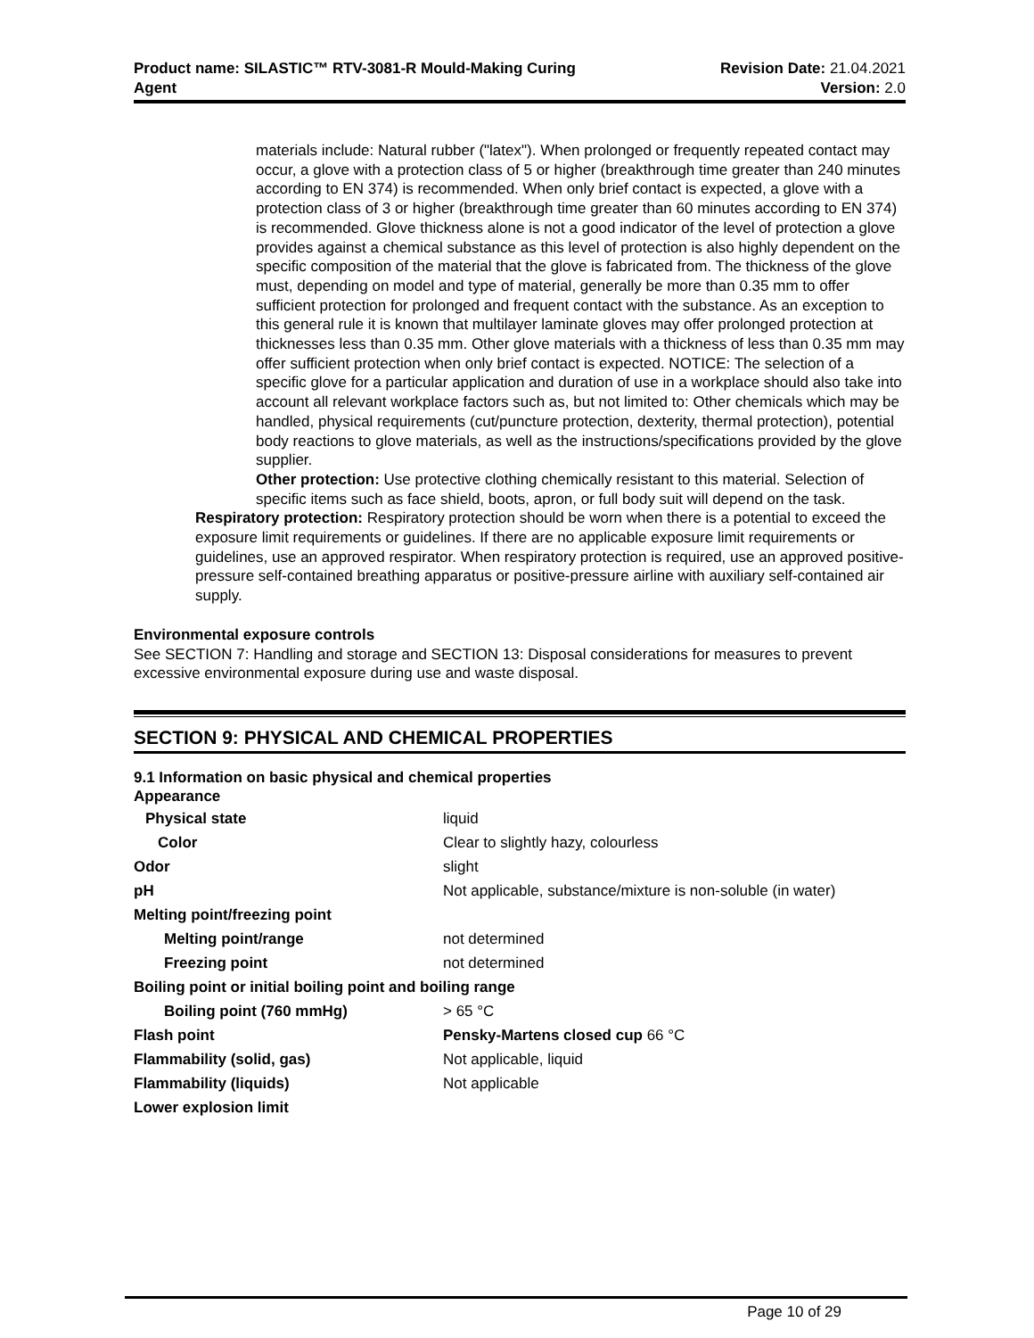Product name: SILASTIC™ RTV-3081-R Mould-Making Curing
Agent
Revision Date: 21.04.2021
Version: 2.0
materials include: Natural rubber ("latex"). When prolonged or frequently repeated contact may occur, a glove with a protection class of 5 or higher (breakthrough time greater than 240 minutes according to EN 374) is recommended. When only brief contact is expected, a glove with a protection class of 3 or higher (breakthrough time greater than 60 minutes according to EN 374) is recommended. Glove thickness alone is not a good indicator of the level of protection a glove provides against a chemical substance as this level of protection is also highly dependent on the specific composition of the material that the glove is fabricated from. The thickness of the glove must, depending on model and type of material, generally be more than 0.35 mm to offer sufficient protection for prolonged and frequent contact with the substance. As an exception to this general rule it is known that multilayer laminate gloves may offer prolonged protection at thicknesses less than 0.35 mm. Other glove materials with a thickness of less than 0.35 mm may offer sufficient protection when only brief contact is expected. NOTICE: The selection of a specific glove for a particular application and duration of use in a workplace should also take into account all relevant workplace factors such as, but not limited to: Other chemicals which may be handled, physical requirements (cut/puncture protection, dexterity, thermal protection), potential body reactions to glove materials, as well as the instructions/specifications provided by the glove supplier.
Other protection: Use protective clothing chemically resistant to this material. Selection of specific items such as face shield, boots, apron, or full body suit will depend on the task.
Respiratory protection: Respiratory protection should be worn when there is a potential to exceed the exposure limit requirements or guidelines. If there are no applicable exposure limit requirements or guidelines, use an approved respirator. When respiratory protection is required, use an approved positive-pressure self-contained breathing apparatus or positive-pressure airline with auxiliary self-contained air supply.
Environmental exposure controls
See SECTION 7: Handling and storage and SECTION 13: Disposal considerations for measures to prevent excessive environmental exposure during use and waste disposal.
SECTION 9: PHYSICAL AND CHEMICAL PROPERTIES
9.1 Information on basic physical and chemical properties
| Appearance | |
| Physical state | liquid |
| Color | Clear to slightly hazy, colourless |
| Odor | slight |
| pH | Not applicable, substance/mixture is non-soluble (in water) |
| Melting point/freezing point | |
| Melting point/range | not determined |
| Freezing point | not determined |
| Boiling point or initial boiling point and boiling range | |
| Boiling point (760 mmHg) | > 65 °C |
| Flash point | Pensky-Martens closed cup 66 °C |
| Flammability (solid, gas) | Not applicable, liquid |
| Flammability (liquids) | Not applicable |
| Lower explosion limit | |
Page 10 of 29